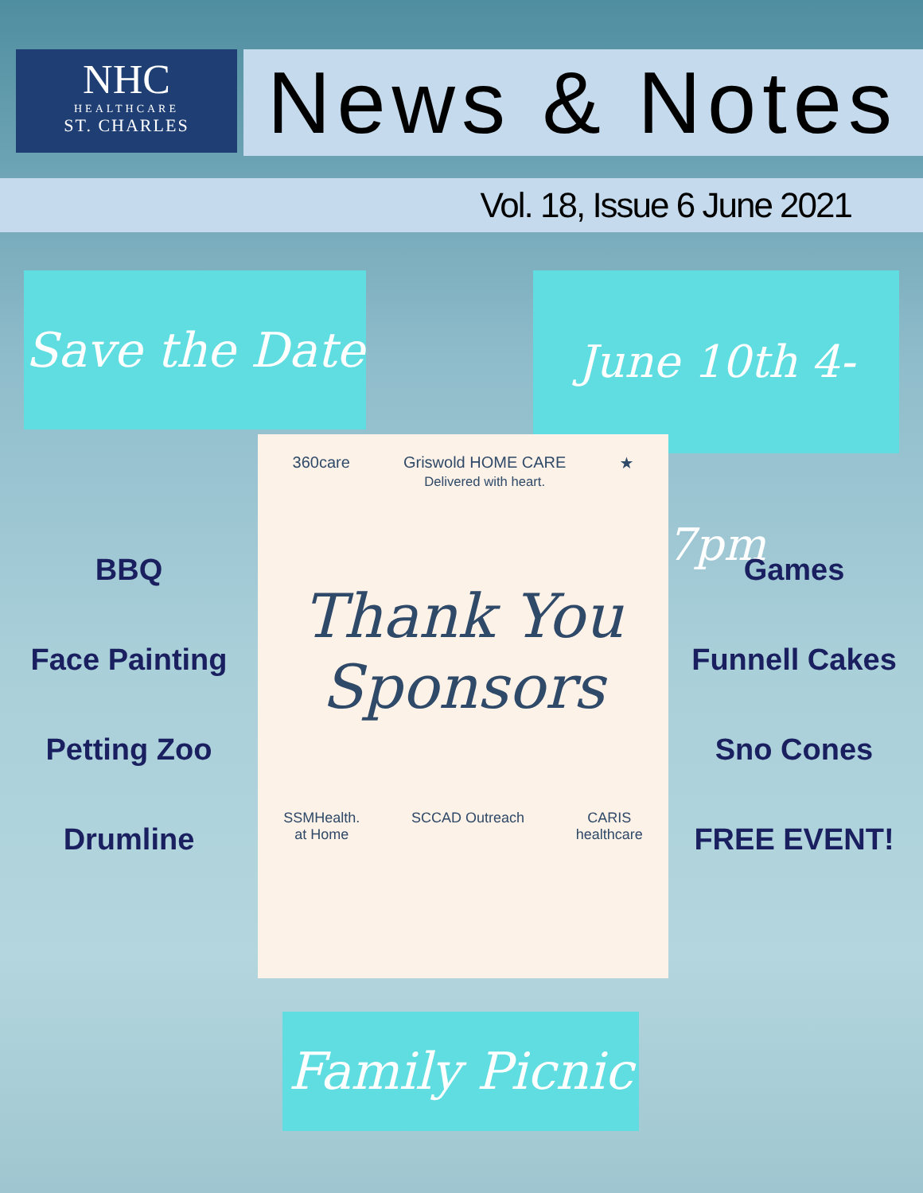NHC
HEALTHCARE
ST. CHARLES
News & Notes
Vol. 18, Issue 6 June 2021
Save the Date
June 10th 4-7pm
BBQ
Face Painting
Petting Zoo
Drumline
360care Griswold HOME CARE
Delivered with heart. ★
Thank You
Sponsors
SSMHealth.
at Home SCCAD Outreach CARIS
healthcare
Games
Funnell Cakes
Sno Cones
FREE EVENT!
Family Picnic